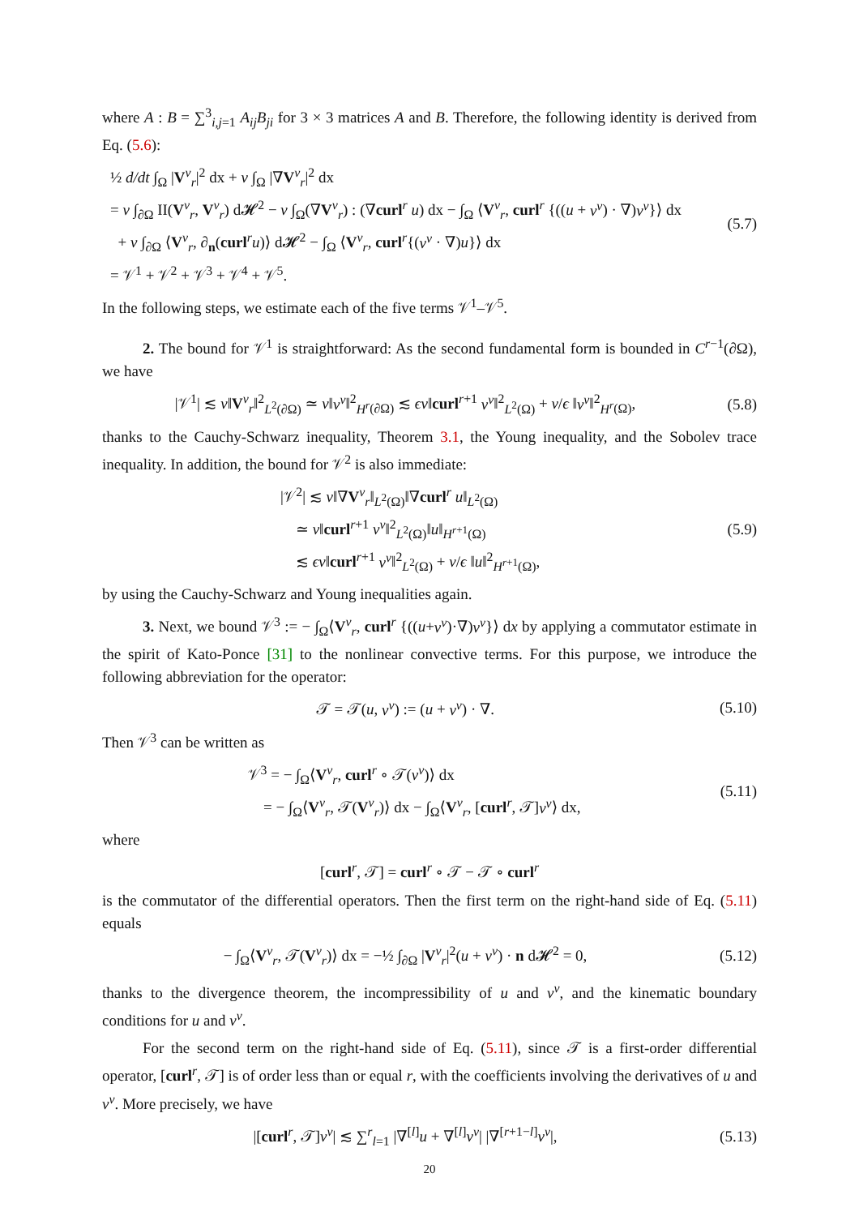where A : B = ∑<sup>3</sup><sub>i,j=1</sub> A<sub>ij</sub>B<sub>ji</sub> for 3 × 3 matrices A and B. Therefore, the following identity is derived from Eq. (5.6):
½ d/dt ∫<sub>Ω</sub> |V<sup>ν</sup><sub>r</sub>|<sup>2</sup> dx + ν ∫<sub>Ω</sub> |∇V<sup>ν</sup><sub>r</sub>|<sup>2</sup> dx
= ν ∫<sub>∂Ω</sub> II(V<sup>ν</sup><sub>r</sub>, V<sup>ν</sup><sub>r</sub>) d𝓗<sup>2</sup> − ν ∫<sub>Ω</sub>(∇V<sup>ν</sup><sub>r</sub>) : (∇curl<sup>r</sup> u) dx − ∫<sub>Ω</sub> ⟨V<sup>ν</sup><sub>r</sub>, curl<sup>r</sup> {((u + v<sup>ν</sup>) · ∇)v<sup>ν</sup>}⟩ dx
+ ν ∫<sub>∂Ω</sub> ⟨V<sup>ν</sup><sub>r</sub>, ∂<sub>n</sub>(curl<sup>r</sup>u)⟩ d𝓗<sup>2</sup> − ∫<sub>Ω</sub> ⟨V<sup>ν</sup><sub>r</sub>, curl<sup>r</sup>{(v<sup>ν</sup> · ∇)u}⟩ dx
= 𝒱<sup>1</sup> + 𝒱<sup>2</sup> + 𝒱<sup>3</sup> + 𝒱<sup>4</sup> + 𝒱<sup>5</sup>.
(5.7)
In the following steps, we estimate each of the five terms 𝒱<sup>1</sup>–𝒱<sup>5</sup>.
2. The bound for 𝒱<sup>1</sup> is straightforward: As the second fundamental form is bounded in C<sup>r−1</sup>(∂Ω), we have
|𝒱<sup>1</sup>| ≲ ν‖V<sup>ν</sup><sub>r</sub>‖<sup>2</sup><sub>L<sup>2</sup>(∂Ω)</sub> ≃ ν‖v<sup>ν</sup>‖<sup>2</sup><sub>H<sup>r</sup>(∂Ω)</sub> ≲ ϵν‖curl<sup>r+1</sup> v<sup>ν</sup>‖<sup>2</sup><sub>L<sup>2</sup>(Ω)</sub> + ν/ϵ ‖v<sup>ν</sup>‖<sup>2</sup><sub>H<sup>r</sup>(Ω)</sub>,
(5.8)
thanks to the Cauchy-Schwarz inequality, Theorem 3.1, the Young inequality, and the Sobolev trace inequality. In addition, the bound for 𝒱<sup>2</sup> is also immediate:
|𝒱<sup>2</sup>| ≲ ν‖∇V<sup>ν</sup><sub>r</sub>‖<sub>L<sup>2</sup>(Ω)</sub>‖∇curl<sup>r</sup> u‖<sub>L<sup>2</sup>(Ω)</sub>
≃ ν‖curl<sup>r+1</sup> v<sup>ν</sup>‖<sup>2</sup><sub>L<sup>2</sup>(Ω)</sub>‖u‖<sub>H<sup>r+1</sup>(Ω)</sub>
≲ ϵν‖curl<sup>r+1</sup> v<sup>ν</sup>‖<sup>2</sup><sub>L<sup>2</sup>(Ω)</sub> + ν/ϵ ‖u‖<sup>2</sup><sub>H<sup>r+1</sup>(Ω)</sub>,
(5.9)
by using the Cauchy-Schwarz and Young inequalities again.
3. Next, we bound 𝒱<sup>3</sup> := − ∫<sub>Ω</sub>⟨V<sup>ν</sup><sub>r</sub>, curl<sup>r</sup> {((u+v<sup>ν</sup>)·∇)v<sup>ν</sup>}⟩ dx by applying a commutator estimate in the spirit of Kato-Ponce [31] to the nonlinear convective terms. For this purpose, we introduce the following abbreviation for the operator:
𝒯 = 𝒯(u, v<sup>ν</sup>) := (u + v<sup>ν</sup>) · ∇.
(5.10)
Then 𝒱<sup>3</sup> can be written as
𝒱<sup>3</sup> = − ∫<sub>Ω</sub>⟨V<sup>ν</sup><sub>r</sub>, curl<sup>r</sup> ∘ 𝒯(v<sup>ν</sup>)⟩ dx
= − ∫<sub>Ω</sub>⟨V<sup>ν</sup><sub>r</sub>, 𝒯(V<sup>ν</sup><sub>r</sub>)⟩ dx − ∫<sub>Ω</sub>⟨V<sup>ν</sup><sub>r</sub>, [curl<sup>r</sup>, 𝒯]v<sup>ν</sup>⟩ dx,
(5.11)
where
[curl<sup>r</sup>, 𝒯] = curl<sup>r</sup> ∘ 𝒯 − 𝒯 ∘ curl<sup>r</sup>
is the commutator of the differential operators. Then the first term on the right-hand side of Eq. (5.11) equals
− ∫<sub>Ω</sub>⟨V<sup>ν</sup><sub>r</sub>, 𝒯(V<sup>ν</sup><sub>r</sub>)⟩ dx = −½ ∫<sub>∂Ω</sub> |V<sup>ν</sup><sub>r</sub>|<sup>2</sup>(u + v<sup>ν</sup>) · n d𝓗<sup>2</sup> = 0,
(5.12)
thanks to the divergence theorem, the incompressibility of u and v<sup>ν</sup>, and the kinematic boundary conditions for u and v<sup>ν</sup>.
For the second term on the right-hand side of Eq. (5.11), since 𝒯 is a first-order differential operator, [curl<sup>r</sup>, 𝒯] is of order less than or equal r, with the coefficients involving the derivatives of u and v<sup>ν</sup>. More precisely, we have
|[curl<sup>r</sup>, 𝒯]v<sup>ν</sup>| ≲ ∑<sup>r</sup><sub>l=1</sub> |∇<sup>[l]</sup>u + ∇<sup>[l]</sup>v<sup>ν</sup>| |∇<sup>[r+1−l]</sup>v<sup>ν</sup>|,
(5.13)
20